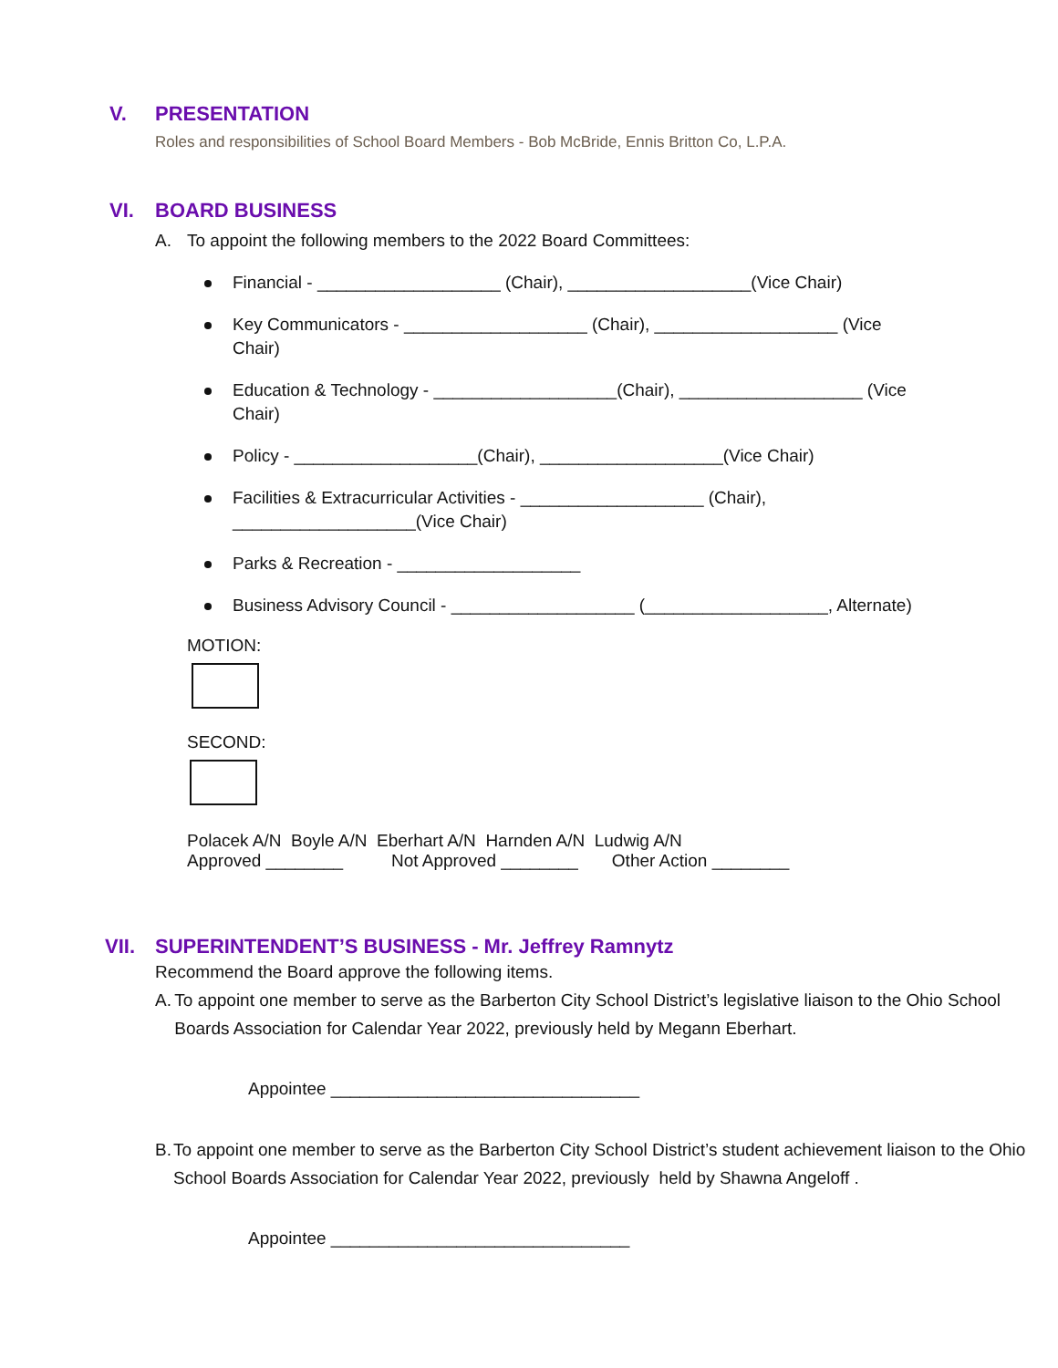V. PRESENTATION
Roles and responsibilities of School Board Members - Bob McBride, Ennis Britton Co, L.P.A.
VI. BOARD BUSINESS
A. To appoint the following members to the 2022 Board Committees:
Financial - ___________________ (Chair), ___________________(Vice Chair)
Key Communicators - ___________________ (Chair), ___________________ (Vice Chair)
Education & Technology - ___________________(Chair), ___________________ (Vice Chair)
Policy - ___________________(Chair), ___________________(Vice Chair)
Facilities & Extracurricular Activities - ___________________ (Chair), ___________________(Vice Chair)
Parks & Recreation - ___________________
Business Advisory Council - ___________________ (___________________, Alternate)
MOTION:
SECOND:
Polacek A/N Boyle A/N Eberhart A/N Harnden A/N Ludwig A/N
Approved ________ Not Approved ________ Other Action ________
VII. SUPERINTENDENT’S BUSINESS - Mr. Jeffrey Ramnytz
Recommend the Board approve the following items.
A. To appoint one member to serve as the Barberton City School District’s legislative liaison to the Ohio School Boards Association for Calendar Year 2022, previously held by Megann Eberhart.
Appointee ________________________________
B. To appoint one member to serve as the Barberton City School District’s student achievement liaison to the Ohio School Boards Association for Calendar Year 2022, previously held by Shawna Angeloff .
Appointee _______________________________